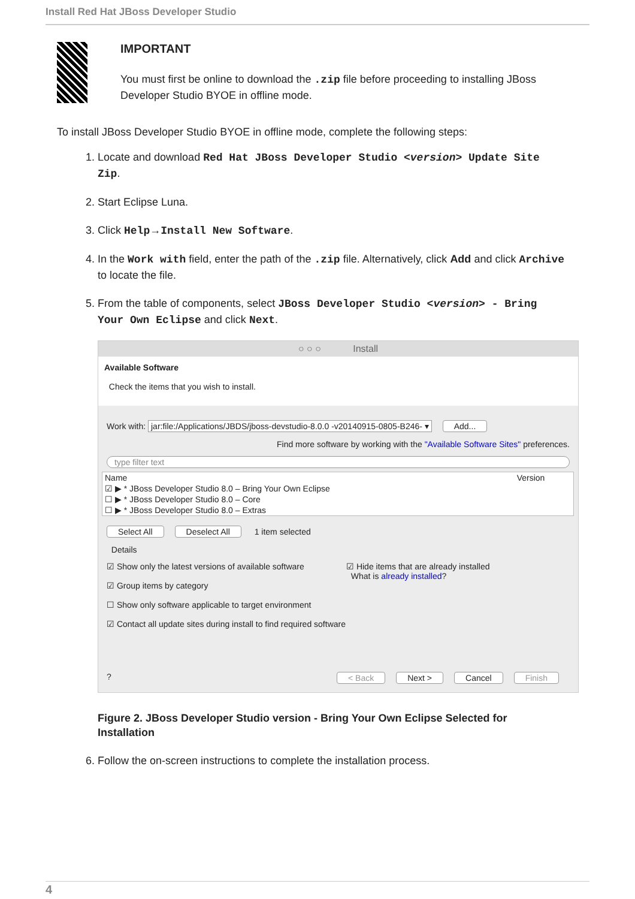Install Red Hat JBoss Developer Studio
IMPORTANT
You must first be online to download the .zip file before proceeding to installing JBoss Developer Studio BYOE in offline mode.
To install JBoss Developer Studio BYOE in offline mode, complete the following steps:
1. Locate and download Red Hat JBoss Developer Studio <version> Update Site Zip.
2. Start Eclipse Luna.
3. Click Help→Install New Software.
4. In the Work with field, enter the path of the .zip file. Alternatively, click Add and click Archive to locate the file.
5. From the table of components, select JBoss Developer Studio <version> - Bring Your Own Eclipse and click Next.
○ ○ ○ Install
Available Software
Check the items that you wish to install.
Work with: jar:file:/Applications/JBDS/jboss-devstudio-8.0.0 -v20140915-0805-B246- ▾ Add...
Find more software by working with the "Available Software Sites" preferences.
type filter text
| Name | Version |
| --- | --- |
| ☑ ▶ * JBoss Developer Studio 8.0 – Bring Your Own Eclipse | |
| ☐ ▶ * JBoss Developer Studio 8.0 – Core | |
| ☐ ▶ * JBoss Developer Studio 8.0 – Extras | |
Select All Deselect All 1 item selected
Details
☑ Show only the latest versions of available software
☑ Group items by category
☐ Show only software applicable to target environment
☑ Contact all update sites during install to find required software
☑ Hide items that are already installed
What is already installed?
? < Back Next > Cancel Finish
Figure 2. JBoss Developer Studio version - Bring Your Own Eclipse Selected for Installation
6. Follow the on-screen instructions to complete the installation process.
4